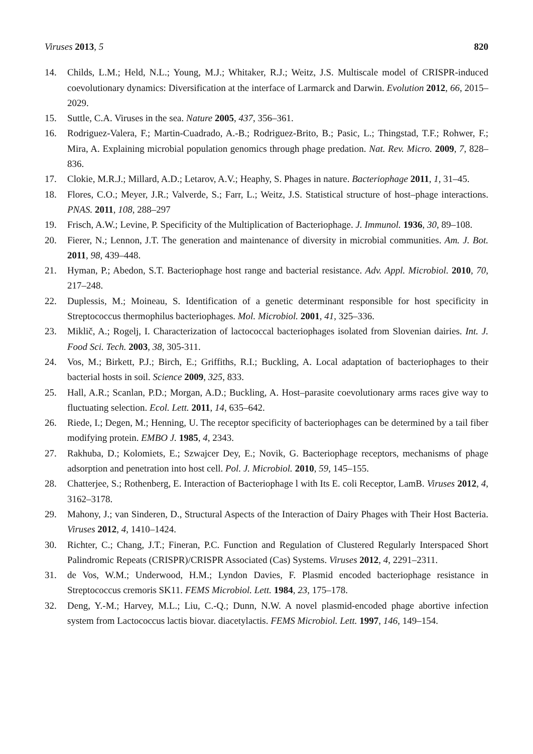Viruses 2013, 5 820
14. Childs, L.M.; Held, N.L.; Young, M.J.; Whitaker, R.J.; Weitz, J.S. Multiscale model of CRISPR-induced coevolutionary dynamics: Diversification at the interface of Larmarck and Darwin. Evolution 2012, 66, 2015–2029.
15. Suttle, C.A. Viruses in the sea. Nature 2005, 437, 356–361.
16. Rodriguez-Valera, F.; Martin-Cuadrado, A.-B.; Rodriguez-Brito, B.; Pasic, L.; Thingstad, T.F.; Rohwer, F.; Mira, A. Explaining microbial population genomics through phage predation. Nat. Rev. Micro. 2009, 7, 828–836.
17. Clokie, M.R.J.; Millard, A.D.; Letarov, A.V.; Heaphy, S. Phages in nature. Bacteriophage 2011, 1, 31–45.
18. Flores, C.O.; Meyer, J.R.; Valverde, S.; Farr, L.; Weitz, J.S. Statistical structure of host–phage interactions. PNAS. 2011, 108, 288–297
19. Frisch, A.W.; Levine, P. Specificity of the Multiplication of Bacteriophage. J. Immunol. 1936, 30, 89–108.
20. Fierer, N.; Lennon, J.T. The generation and maintenance of diversity in microbial communities. Am. J. Bot. 2011, 98, 439–448.
21. Hyman, P.; Abedon, S.T. Bacteriophage host range and bacterial resistance. Adv. Appl. Microbiol. 2010, 70, 217–248.
22. Duplessis, M.; Moineau, S. Identification of a genetic determinant responsible for host specificity in Streptococcus thermophilus bacteriophages. Mol. Microbiol. 2001, 41, 325–336.
23. Miklič, A.; Rogelj, I. Characterization of lactococcal bacteriophages isolated from Slovenian dairies. Int. J. Food Sci. Tech. 2003, 38, 305‑311.
24. Vos, M.; Birkett, P.J.; Birch, E.; Griffiths, R.I.; Buckling, A. Local adaptation of bacteriophages to their bacterial hosts in soil. Science 2009, 325, 833.
25. Hall, A.R.; Scanlan, P.D.; Morgan, A.D.; Buckling, A. Host–parasite coevolutionary arms races give way to fluctuating selection. Ecol. Lett. 2011, 14, 635–642.
26. Riede, I.; Degen, M.; Henning, U. The receptor specificity of bacteriophages can be determined by a tail fiber modifying protein. EMBO J. 1985, 4, 2343.
27. Rakhuba, D.; Kolomiets, E.; Szwajcer Dey, E.; Novik, G. Bacteriophage receptors, mechanisms of phage adsorption and penetration into host cell. Pol. J. Microbiol. 2010, 59, 145–155.
28. Chatterjee, S.; Rothenberg, E. Interaction of Bacteriophage l with Its E. coli Receptor, LamB. Viruses 2012, 4, 3162–3178.
29. Mahony, J.; van Sinderen, D., Structural Aspects of the Interaction of Dairy Phages with Their Host Bacteria. Viruses 2012, 4, 1410–1424.
30. Richter, C.; Chang, J.T.; Fineran, P.C. Function and Regulation of Clustered Regularly Interspaced Short Palindromic Repeats (CRISPR)/CRISPR Associated (Cas) Systems. Viruses 2012, 4, 2291–2311.
31. de Vos, W.M.; Underwood, H.M.; Lyndon Davies, F. Plasmid encoded bacteriophage resistance in Streptococcus cremoris SK11. FEMS Microbiol. Lett. 1984, 23, 175–178.
32. Deng, Y.-M.; Harvey, M.L.; Liu, C.-Q.; Dunn, N.W. A novel plasmid-encoded phage abortive infection system from Lactococcus lactis biovar. diacetylactis. FEMS Microbiol. Lett. 1997, 146, 149–154.